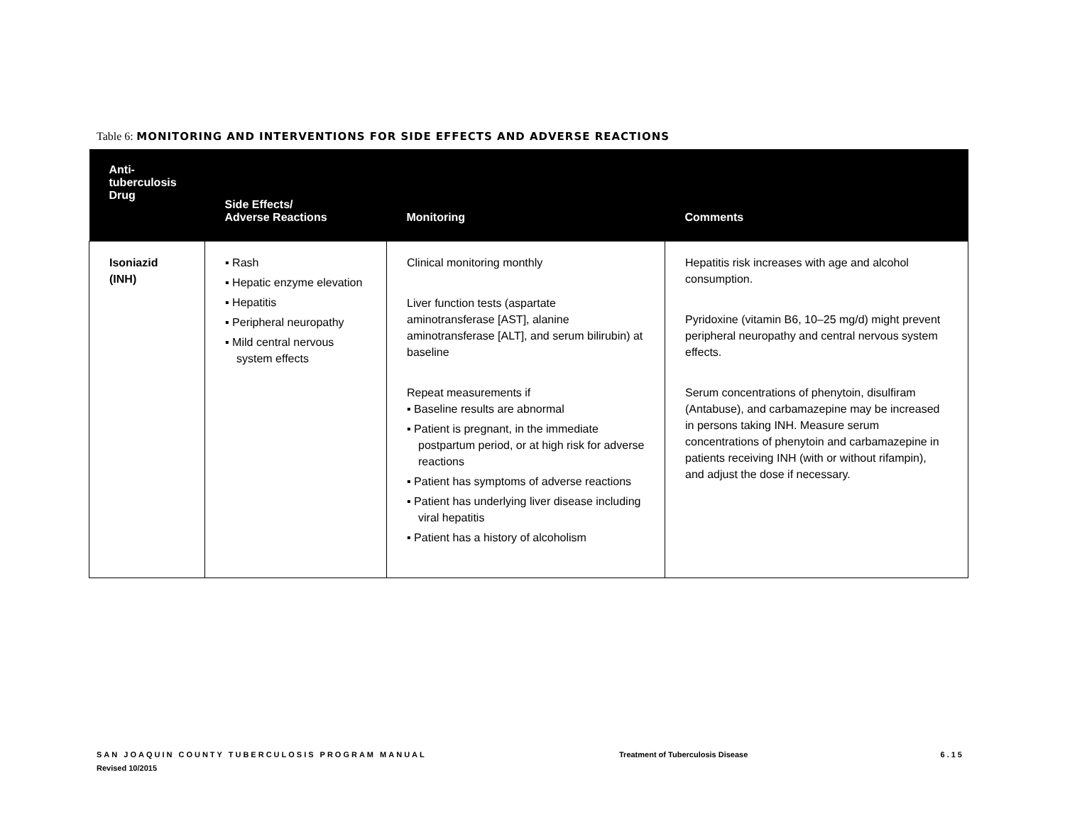Table 6: MONITORING AND INTERVENTIONS FOR SIDE EFFECTS AND ADVERSE REACTIONS
| Anti- tuberculosis Drug | Side Effects/ Adverse Reactions | Monitoring | Comments |
| --- | --- | --- | --- |
| Isoniazid (INH) | ▪ Rash ▪ Hepatic enzyme elevation ▪ Hepatitis ▪ Peripheral neuropathy ▪ Mild central nervous system effects | Clinical monitoring monthly Liver function tests (aspartate aminotransferase [AST], alanine aminotransferase [ALT], and serum bilirubin) at baseline Repeat measurements if ▪ Baseline results are abnormal ▪ Patient is pregnant, in the immediate postpartum period, or at high risk for adverse reactions ▪ Patient has symptoms of adverse reactions ▪ Patient has underlying liver disease including viral hepatitis ▪ Patient has a history of alcoholism | Hepatitis risk increases with age and alcohol consumption. Pyridoxine (vitamin B6, 10–25 mg/d) might prevent peripheral neuropathy and central nervous system effects. Serum concentrations of phenytoin, disulfiram (Antabuse), and carbamazepine may be increased in persons taking INH. Measure serum concentrations of phenytoin and carbamazepine in patients receiving INH (with or without rifampin), and adjust the dose if necessary. |
SAN JOAQUIN COUNTY TUBERCULOSIS PROGRAM MANUAL
Revised 10/2015
Treatment of Tuberculosis Disease
6.15